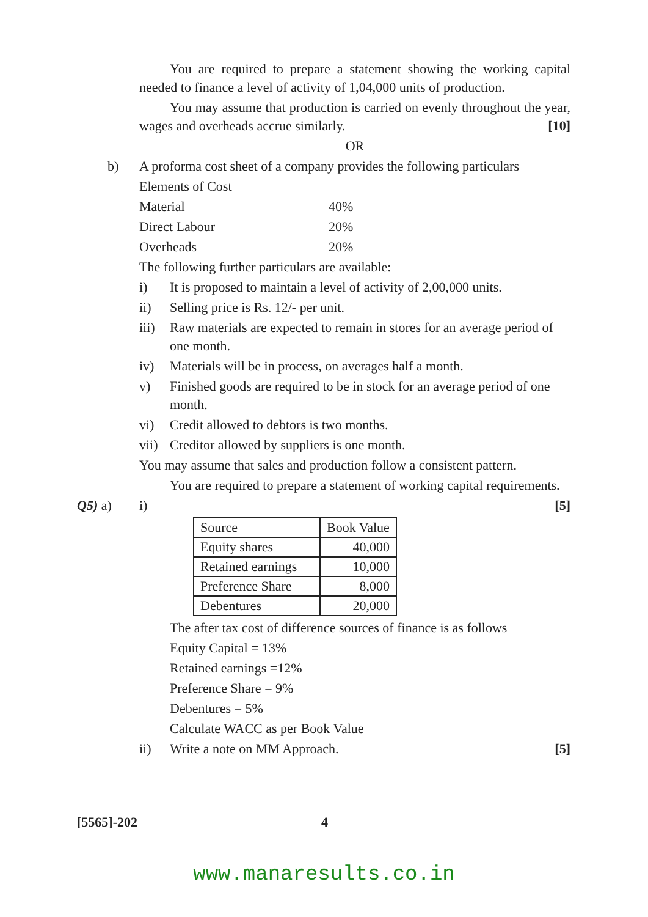You are required to prepare a statement showing the working capital needed to finance a level of activity of 1,04,000 units of production.
You may assume that production is carried on evenly throughout the year, wages and overheads accrue similarly. [10]
OR
b)
A proforma cost sheet of a company provides the following particulars
Elements of Cost
Material 40%
Direct Labour 20%
Overheads 20%
The following further particulars are available:
i) It is proposed to maintain a level of activity of 2,00,000 units.
ii) Selling price is Rs. 12/- per unit.
iii) Raw materials are expected to remain in stores for an average period of one month.
iv) Materials will be in process, on averages half a month.
v) Finished goods are required to be in stock for an average period of one month.
vi) Credit allowed to debtors is two months.
vii) Creditor allowed by suppliers is one month.
You may assume that sales and production follow a consistent pattern.
You are required to prepare a statement of working capital requirements.
Q5) a)
i) [5]
| Source | Book Value |
| Equity shares | 40,000 |
| Retained earnings | 10,000 |
| Preference Share | 8,000 |
| Debentures | 20,000 |
The after tax cost of difference sources of finance is as follows
Equity Capital = 13%
Retained earnings =12%
Preference Share = 9%
Debentures = 5%
Calculate WACC as per Book Value
ii) Write a note on MM Approach. [5]
[5565]-202 4
www.manaresults.co.in